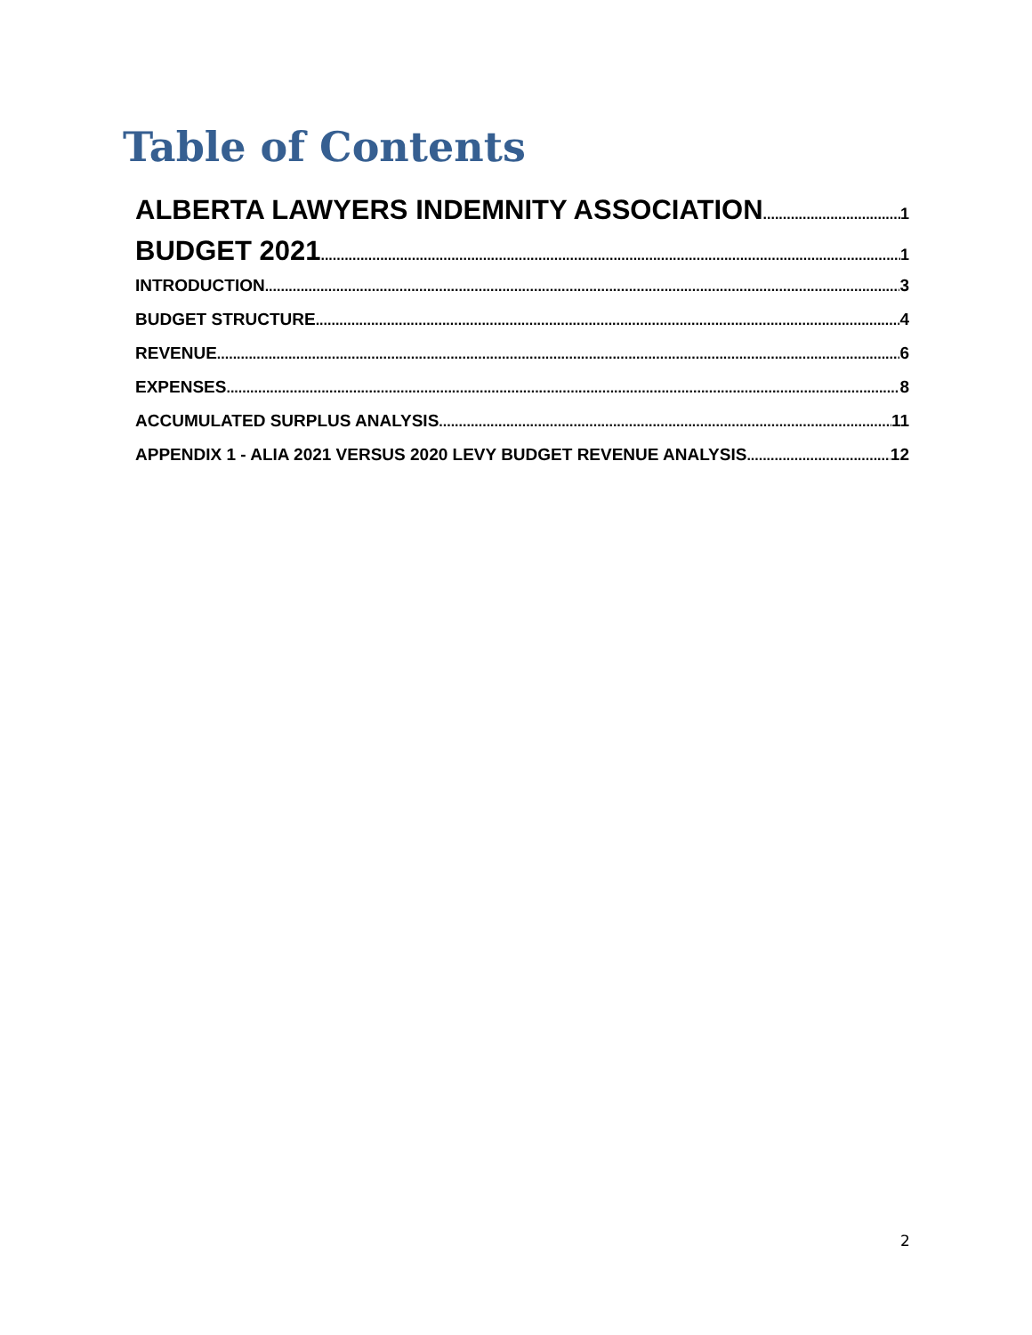Table of Contents
ALBERTA LAWYERS INDEMNITY ASSOCIATION 1
BUDGET 2021 1
INTRODUCTION 3
BUDGET STRUCTURE 4
REVENUE 6
EXPENSES 8
ACCUMULATED SURPLUS ANALYSIS 11
APPENDIX 1 - ALIA 2021 VERSUS 2020 LEVY BUDGET REVENUE ANALYSIS 12
2